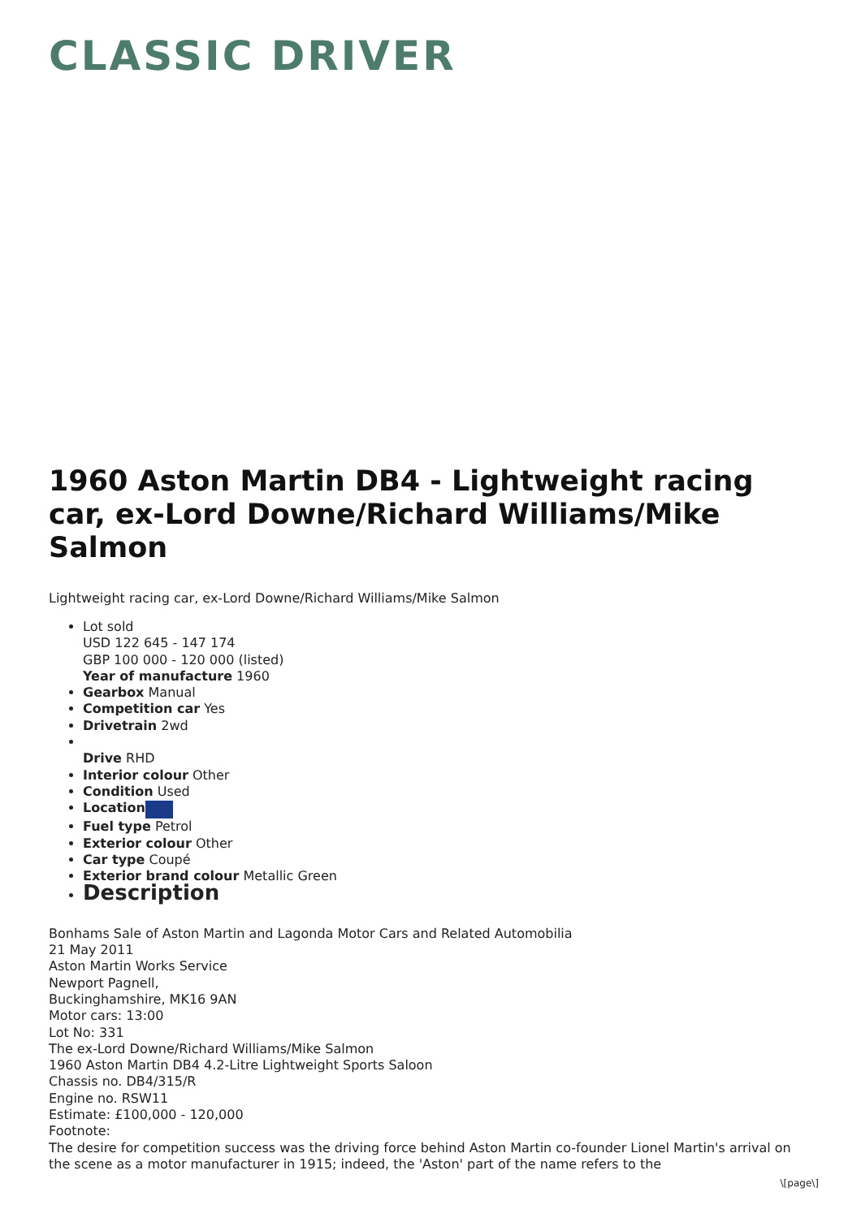CLASSIC DRIVER
1960 Aston Martin DB4 - Lightweight racing car, ex-Lord Downe/Richard Williams/Mike Salmon
Lightweight racing car, ex-Lord Downe/Richard Williams/Mike Salmon
Lot sold
USD 122 645 - 147 174
GBP 100 000 - 120 000 (listed)
Year of manufacture 1960
Gearbox Manual
Competition car Yes
Drivetrain 2wd
Drive RHD
Interior colour Other
Condition Used
Location
Fuel type Petrol
Exterior colour Other
Car type Coupé
Exterior brand colour Metallic Green
Description
Bonhams Sale of Aston Martin and Lagonda Motor Cars and Related Automobilia
21 May 2011
Aston Martin Works Service
Newport Pagnell,
Buckinghamshire, MK16 9AN
Motor cars: 13:00
Lot No: 331
The ex-Lord Downe/Richard Williams/Mike Salmon
1960 Aston Martin DB4 4.2-Litre Lightweight Sports Saloon
Chassis no. DB4/315/R
Engine no. RSW11
Estimate: £100,000 - 120,000
Footnote:
The desire for competition success was the driving force behind Aston Martin co-founder Lionel Martin's arrival on the scene as a motor manufacturer in 1915; indeed, the 'Aston' part of the name refers to the
\[page\]